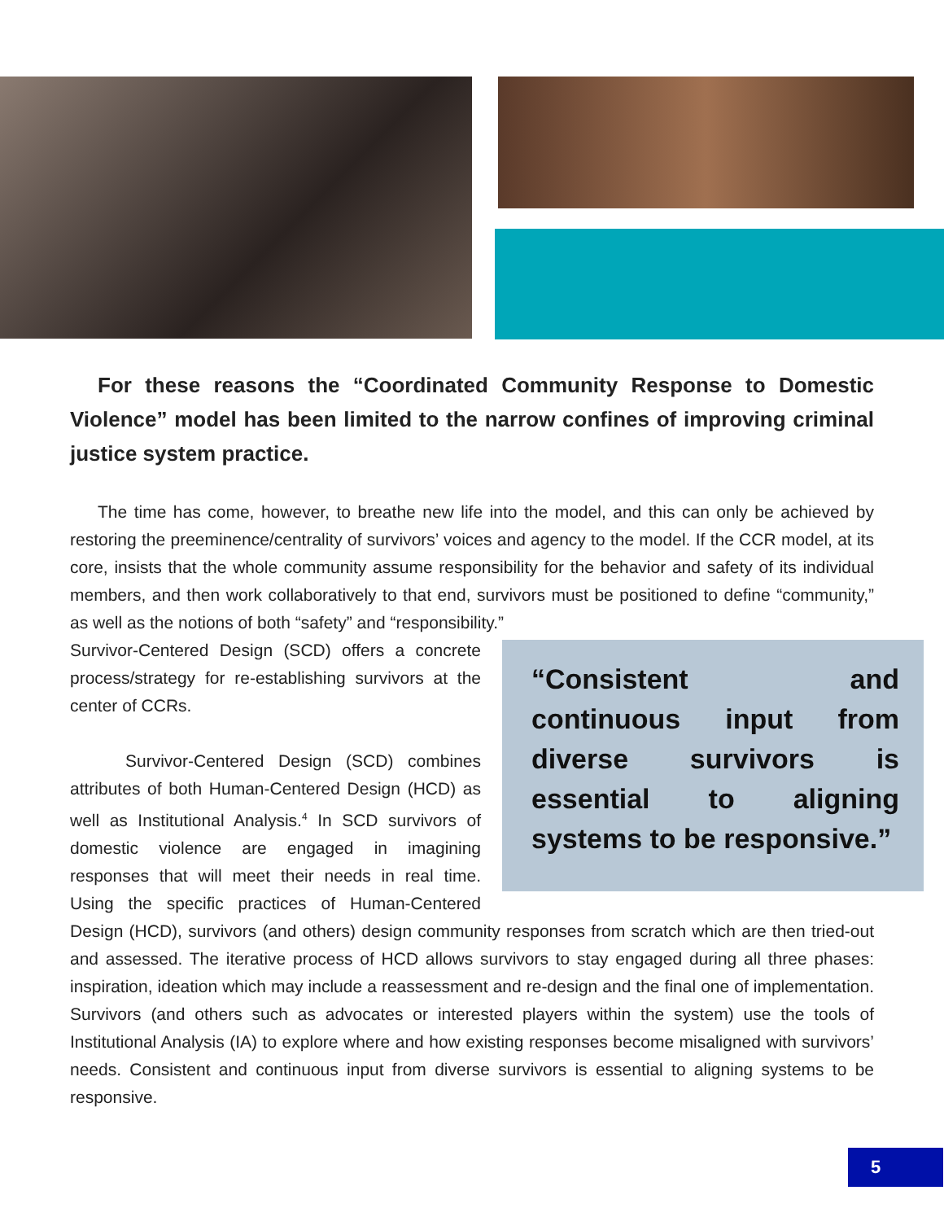For these reasons the “Coordinated Community Response to Domestic Violence” model has been limited to the narrow confines of improving criminal justice system practice.
The time has come, however, to breathe new life into the model, and this can only be achieved by restoring the preeminence/centrality of survivors’ voices and agency to the model. If the CCR model, at its core, insists that the whole community assume responsibility for the behavior and safety of its individual members, and then work collaboratively to that end, survivors must be positioned to define “community,” as well as the notions of both “safety” and “responsibility.”
“Consistent and continuous input from diverse survivors is essential to aligning systems to be responsive.”
Survivor-Centered Design (SCD) offers a concrete process/strategy for re-establishing survivors at the center of CCRs.
Survivor-Centered Design (SCD) combines attributes of both Human-Centered Design (HCD) as well as Institutional Analysis.<sup>4</sup> In SCD survivors of domestic violence are engaged in imagining responses that will meet their needs in real time. Using the specific practices of Human-Centered Design (HCD), survivors (and others) design community responses from scratch which are then tried-out and assessed. The iterative process of HCD allows survivors to stay engaged during all three phases: inspiration, ideation which may include a reassessment and re-design and the final one of implementation. Survivors (and others such as advocates or interested players within the system) use the tools of Institutional Analysis (IA) to explore where and how existing responses become misaligned with survivors’ needs. Consistent and continuous input from diverse survivors is essential to aligning systems to be responsive.
5